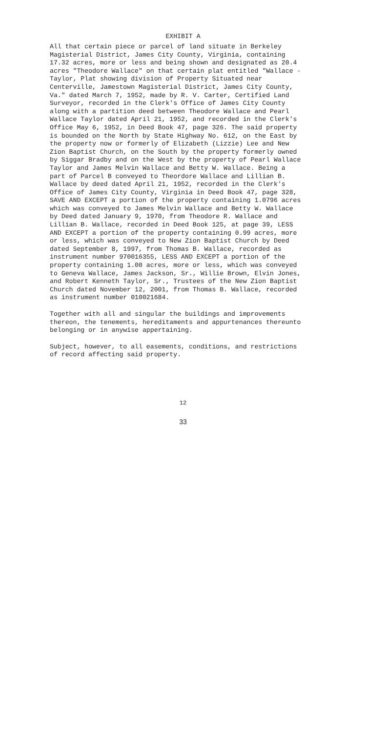EXHIBIT A
All that certain piece or parcel of land situate in Berkeley Magisterial District, James City County, Virginia, containing 17.32 acres, more or less and being shown and designated as 20.4 acres "Theodore Wallace" on that certain plat entitled "Wallace - Taylor, Plat showing division of Property Situated near Centerville, Jamestown Magisterial District, James City County, Va." dated March 7, 1952, made by R. V. Carter, Certified Land Surveyor, recorded in the Clerk's Office of James City County along with a partition deed between Theodore Wallace and Pearl Wallace Taylor dated April 21, 1952, and recorded in the Clerk's Office May 6, 1952, in Deed Book 47, page 326. The said property is bounded on the North by State Highway No. 612, on the East by the property now or formerly of Elizabeth (Lizzie) Lee and New Zion Baptist Church, on the South by the property formerly owned by Siggar Bradby and on the West by the property of Pearl Wallace Taylor and James Melvin Wallace and Betty W. Wallace. Being a part of Parcel B conveyed to Theordore Wallace and Lillian B. Wallace by deed dated April 21, 1952, recorded in the Clerk's Office of James City County, Virginia in Deed Book 47, page 328, SAVE AND EXCEPT a portion of the property containing 1.0796 acres which was conveyed to James Melvin Wallace and Betty W. Wallace by Deed dated January 9, 1970, from Theodore R. Wallace and Lillian B. Wallace, recorded in Deed Book 125, at page 39, LESS AND EXCEPT a portion of the property containing 0.99 acres, more or less, which was conveyed to New Zion Baptist Church by Deed dated September 8, 1997, from Thomas B. Wallace, recorded as instrument number 970016355, LESS AND EXCEPT a portion of the property containing 1.00 acres, more or less, which was conveyed to Geneva Wallace, James Jackson, Sr., Willie Brown, Elvin Jones, and Robert Kenneth Taylor, Sr., Trustees of the New Zion Baptist Church dated November 12, 2001, from Thomas B. Wallace, recorded as instrument number 010021684.
Together with all and singular the buildings and improvements thereon, the tenements, hereditaments and appurtenances thereunto belonging or in anywise appertaining.
Subject, however, to all easements, conditions, and restrictions of record affecting said property.
12
33